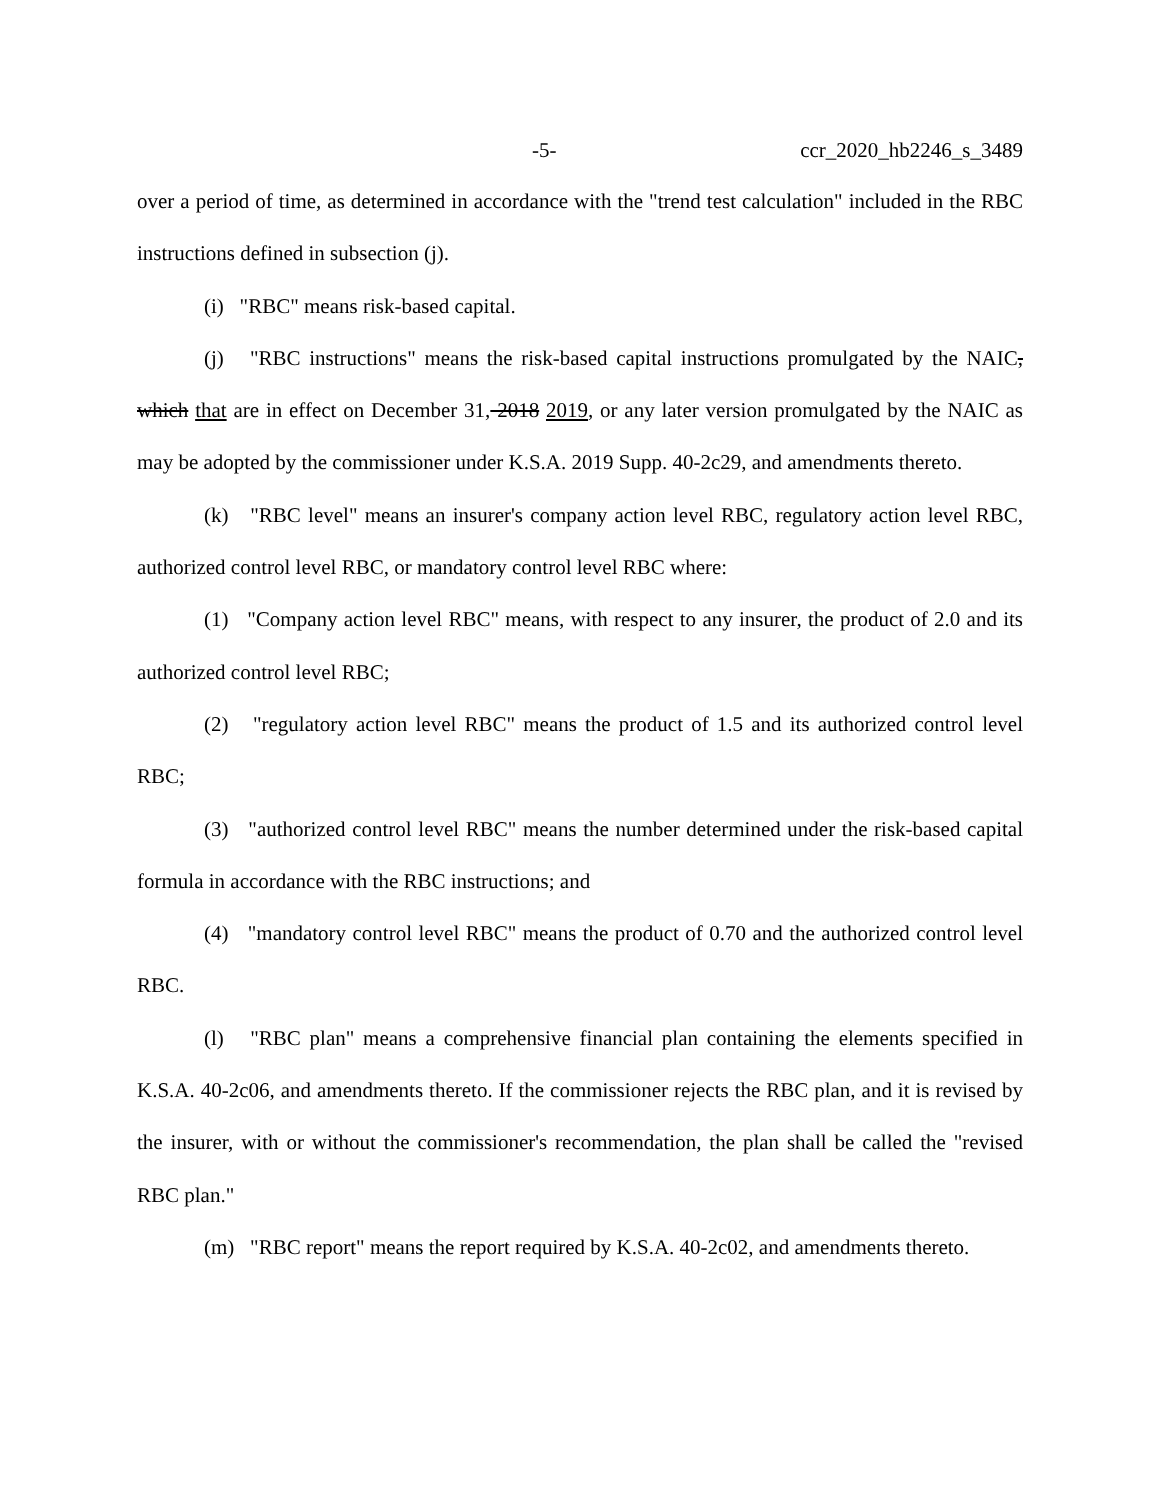-5- ccr_2020_hb2246_s_3489
over a period of time, as determined in accordance with the "trend test calculation" included in the RBC instructions defined in subsection (j).
(i) "RBC" means risk-based capital.
(j) "RBC instructions" means the risk-based capital instructions promulgated by the NAIC, which that are in effect on December 31, 2018 2019, or any later version promulgated by the NAIC as may be adopted by the commissioner under K.S.A. 2019 Supp. 40-2c29, and amendments thereto.
(k) "RBC level" means an insurer's company action level RBC, regulatory action level RBC, authorized control level RBC, or mandatory control level RBC where:
(1) "Company action level RBC" means, with respect to any insurer, the product of 2.0 and its authorized control level RBC;
(2) "regulatory action level RBC" means the product of 1.5 and its authorized control level RBC;
(3) "authorized control level RBC" means the number determined under the risk-based capital formula in accordance with the RBC instructions; and
(4) "mandatory control level RBC" means the product of 0.70 and the authorized control level RBC.
(l) "RBC plan" means a comprehensive financial plan containing the elements specified in K.S.A. 40-2c06, and amendments thereto. If the commissioner rejects the RBC plan, and it is revised by the insurer, with or without the commissioner's recommendation, the plan shall be called the "revised RBC plan."
(m) "RBC report" means the report required by K.S.A. 40-2c02, and amendments thereto.